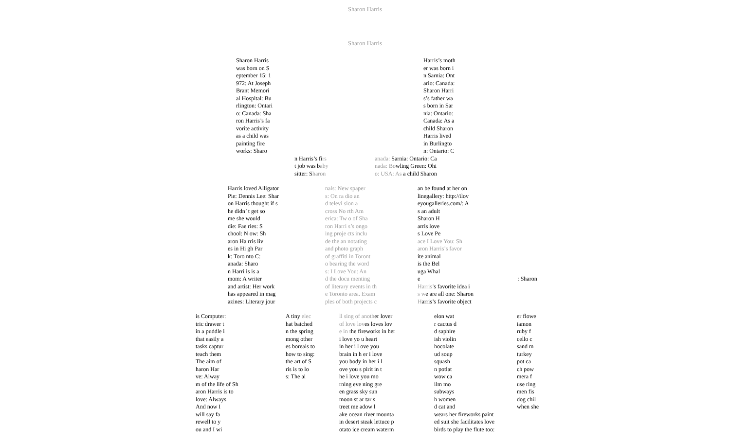Sharon Harris
Sharon Harris
Sharon Harris was born on S eptember 15: 1 972: At Joseph Brant Memori al Hospital: Bu rlington: Ontari o: Canada: Sha ron Harris’s fa vorite activity as a child was painting fire works: Sharo
Harris’s moth er was born i n Sarnia: Ont ario: Canada: Sharon Harri s’s father wa s born in Sar nia: Ontario: Canada: As a child Sharon Harris lived in Burlingto n: Ontario: C
n Harris’s firs t job was baby sitter: Sharon
anada: Sarnia: Ontario: Ca nada: Bowling Green: Ohi o: USA: As a child Sharon
Harris loved Alligator Pie: Dennis Lee: Shar on Harris thought if s he didn’ t get so me she would die: Fae ries: S chool: N ow: Sh aron Ha rris liv es in Hi gh Par k: Toro nto C: anada: Sharo n Harri is is a mom: A writer and artist: Her work has appeared in mag azines: Literary jour
nals: New spaper s: On ra dio an d televi sion a cross No rth Am erica: Tw o of Sha ron Harri s’s ongo ing proje cts inclu de the an notating and photo graph of graffiti in Toront o bearing the word s: I Love You: An d the docu menting of literary events in th e Toronto area. Exam ples of both projects c
an be found at her on linegallery: http://ilov eyougalleries.com/: A s an adult Sharon H arris love s Love Pe ace I Love You: Sh aron Harris’s favor ite animal is the Bel uga Whal e: Sharon Harris’s favorite idea i s we are all one: Sharon Harris’s favorite object
is Computer: tric drawer t in a puddle i that easily a tasks captur teach them The aim of haron Har ve: Alway m of the life of Sh aron Harris is to love: Always And now I will say fa rewell to y ou and I wi
A tiny elec hat batched n the spring mong other es boreals to how to sing: the art of S ris is to lo s: The ai
ll sing of another lover of love loves loves lov e in the fireworks in her i love yo u heart in her i l ove you brain in h er i love you body in her i l ove you s pirit in t he i love you mo rning eve ning gre en grass sky sun moon st ar tar s treet me adow l ake ocean river mounta in desert steak lettuce p otato ice cream waterm
elon wat r cactus d d saphire ish violin hocolate ud soup squash n potlat wow ca ilm mo subways h women d cat and wears her fireworks paint ed suit she facilitates love birds to play the flute too:
er flowe iamon ruby f cello c sand m turkey pot ca ch pow mera f use ring men fis dog chil when she